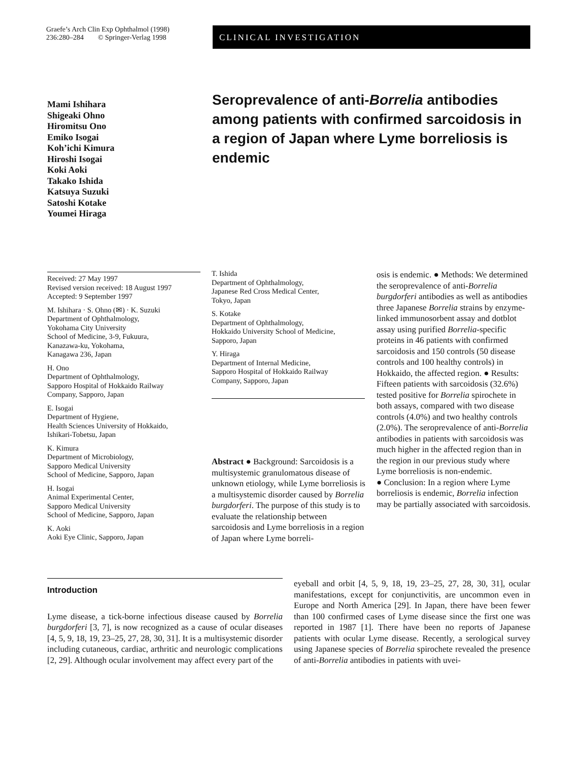Graefe’s Arch Clin Exp Ophthalmol (1998)
236:280–284 © Springer-Verlag 1998
CLINICAL INVESTIGATION
Mami Ishihara
Shigeaki Ohno
Hiromitsu Ono
Emiko Isogai
Koh’ichi Kimura
Hiroshi Isogai
Koki Aoki
Takako Ishida
Katsuya Suzuki
Satoshi Kotake
Youmei Hiraga
Seroprevalence of anti-Borrelia antibodies among patients with confirmed sarcoidosis in a region of Japan where Lyme borreliosis is endemic
Received: 27 May 1997
Revised version received: 18 August 1997
Accepted: 9 September 1997
M. Ishihara · S. Ohno (✉) · K. Suzuki
Department of Ophthalmology,
Yokohama City University
School of Medicine, 3-9, Fukuura,
Kanazawa-ku, Yokohama,
Kanagawa 236, Japan
H. Ono
Department of Ophthalmology,
Sapporo Hospital of Hokkaido Railway
Company, Sapporo, Japan
E. Isogai
Department of Hygiene,
Health Sciences University of Hokkaido,
Ishikari-Tobetsu, Japan
K. Kimura
Department of Microbiology,
Sapporo Medical University
School of Medicine, Sapporo, Japan
H. Isogai
Animal Experimental Center,
Sapporo Medical University
School of Medicine, Sapporo, Japan
K. Aoki
Aoki Eye Clinic, Sapporo, Japan
T. Ishida
Department of Ophthalmology,
Japanese Red Cross Medical Center,
Tokyo, Japan
S. Kotake
Department of Ophthalmology,
Hokkaido University School of Medicine,
Sapporo, Japan
Y. Hiraga
Department of Internal Medicine,
Sapporo Hospital of Hokkaido Railway
Company, Sapporo, Japan
Abstract ● Background: Sarcoidosis is a multisystemic granulomatous disease of unknown etiology, while Lyme borreliosis is a multisystemic disorder caused by Borrelia burgdorferi. The purpose of this study is to evaluate the relationship between sarcoidosis and Lyme borreliosis in a region of Japan where Lyme borreli-
osis is endemic. ● Methods: We determined the seroprevalence of anti-Borrelia burgdorferi antibodies as well as antibodies three Japanese Borrelia strains by enzyme-linked immunosorbent assay and dotblot assay using purified Borrelia-specific proteins in 46 patients with confirmed sarcoidosis and 150 controls (50 disease controls and 100 healthy controls) in Hokkaido, the affected region. ● Results: Fifteen patients with sarcoidosis (32.6%) tested positive for Borrelia spirochete in both assays, compared with two disease controls (4.0%) and two healthy controls (2.0%). The seroprevalence of anti-Borrelia antibodies in patients with sarcoidosis was much higher in the affected region than in the region in our previous study where Lyme borreliosis is non-endemic.
● Conclusion: In a region where Lyme borreliosis is endemic, Borrelia infection may be partially associated with sarcoidosis.
Introduction
Lyme disease, a tick-borne infectious disease caused by Borrelia burgdorferi [3, 7], is now recognized as a cause of ocular diseases [4, 5, 9, 18, 19, 23–25, 27, 28, 30, 31]. It is a multisystemic disorder including cutaneous, cardiac, arthritic and neurologic complications [2, 29]. Although ocular involvement may affect every part of the
eyeball and orbit [4, 5, 9, 18, 19, 23–25, 27, 28, 30, 31], ocular manifestations, except for conjunctivitis, are uncommon even in Europe and North America [29]. In Japan, there have been fewer than 100 confirmed cases of Lyme disease since the first one was reported in 1987 [1]. There have been no reports of Japanese patients with ocular Lyme disease. Recently, a serological survey using Japanese species of Borrelia spirochete revealed the presence of anti-Borrelia antibodies in patients with uvei-